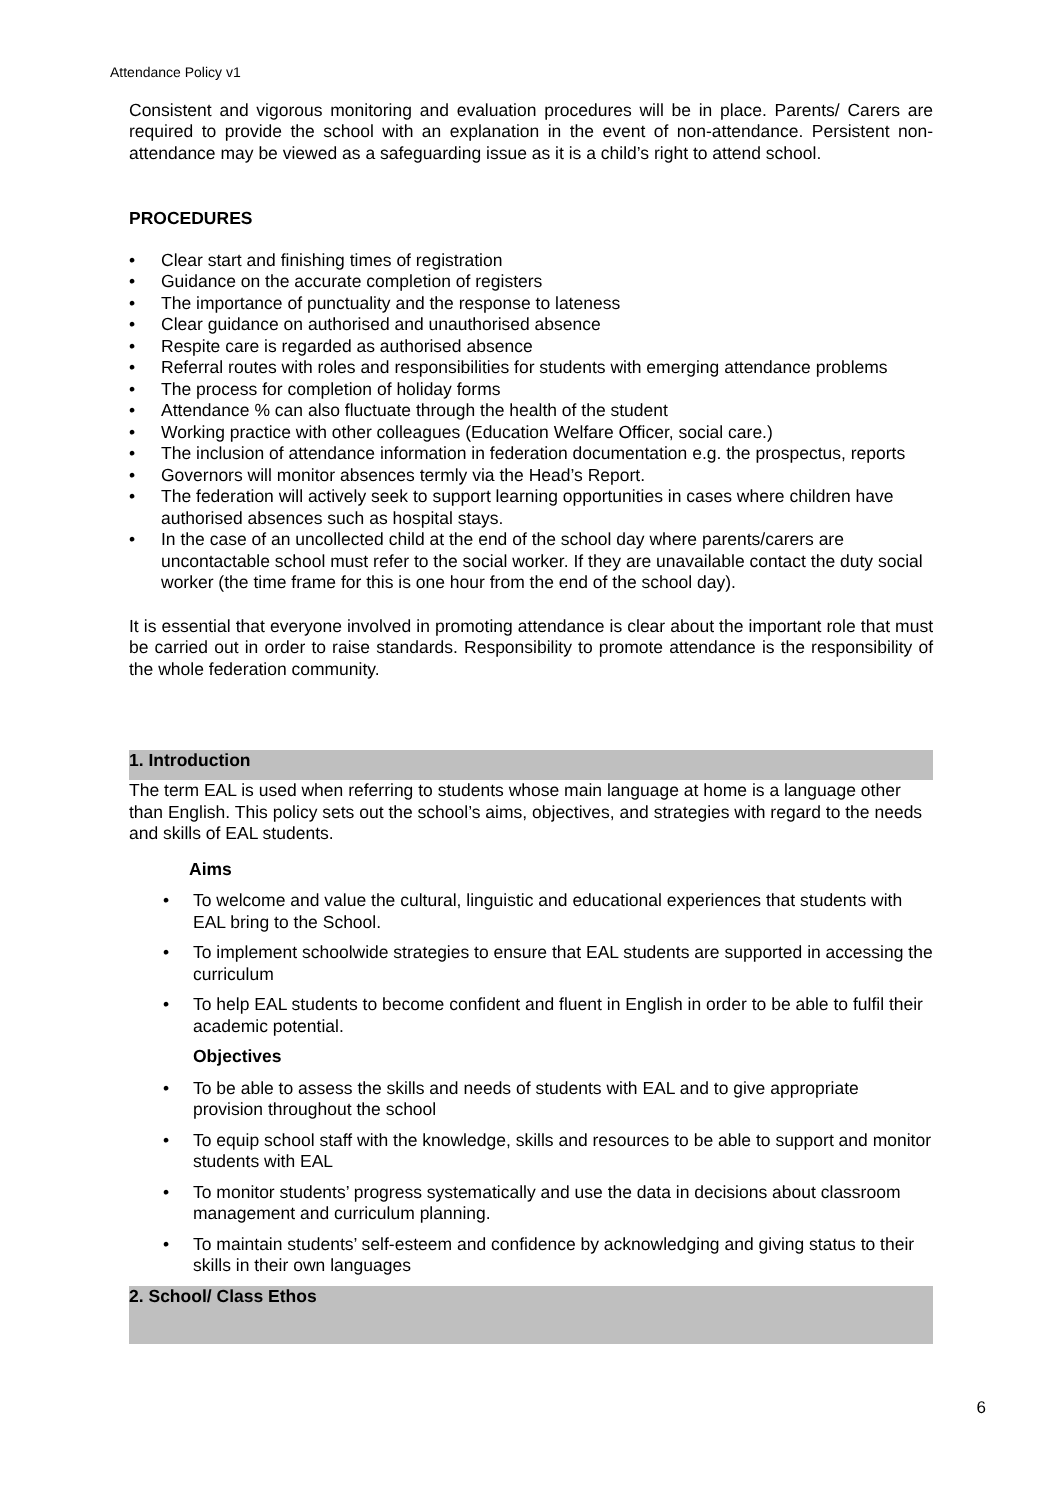Attendance Policy v1
Consistent and vigorous monitoring and evaluation procedures will be in place. Parents/ Carers are required to provide the school with an explanation in the event of non-attendance. Persistent non-attendance may be viewed as a safeguarding issue as it is a child’s right to attend school.
PROCEDURES
• Clear start and finishing times of registration
• Guidance on the accurate completion of registers
• The importance of punctuality and the response to lateness
• Clear guidance on authorised and unauthorised absence
• Respite care is regarded as authorised absence
• Referral routes with roles and responsibilities for students with emerging attendance problems
• The process for completion of holiday forms
• Attendance % can also fluctuate through the health of the student
• Working practice with other colleagues (Education Welfare Officer, social care.)
• The inclusion of attendance information in federation documentation e.g. the prospectus, reports
• Governors will monitor absences termly via the Head’s Report.
• The federation will actively seek to support learning opportunities in cases where children have authorised absences such as hospital stays.
• In the case of an uncollected child at the end of the school day where parents/carers are uncontactable school must refer to the social worker. If they are unavailable contact the duty social worker (the time frame for this is one hour from the end of the school day).
It is essential that everyone involved in promoting attendance is clear about the important role that must be carried out in order to raise standards. Responsibility to promote attendance is the responsibility of the whole federation community.
1. Introduction
The term EAL is used when referring to students whose main language at home is a language other than English. This policy sets out the school’s aims, objectives, and strategies with regard to the needs and skills of EAL students.
Aims
• To welcome and value the cultural, linguistic and educational experiences that students with EAL bring to the School.
• To implement schoolwide strategies to ensure that EAL students are supported in accessing the curriculum
• To help EAL students to become confident and fluent in English in order to be able to fulfil their academic potential.
Objectives
• To be able to assess the skills and needs of students with EAL and to give appropriate provision throughout the school
• To equip school staff with the knowledge, skills and resources to be able to support and monitor students with EAL
• To monitor students’ progress systematically and use the data in decisions about classroom management and curriculum planning.
• To maintain students’ self-esteem and confidence by acknowledging and giving status to their skills in their own languages
2. School/ Class Ethos
6